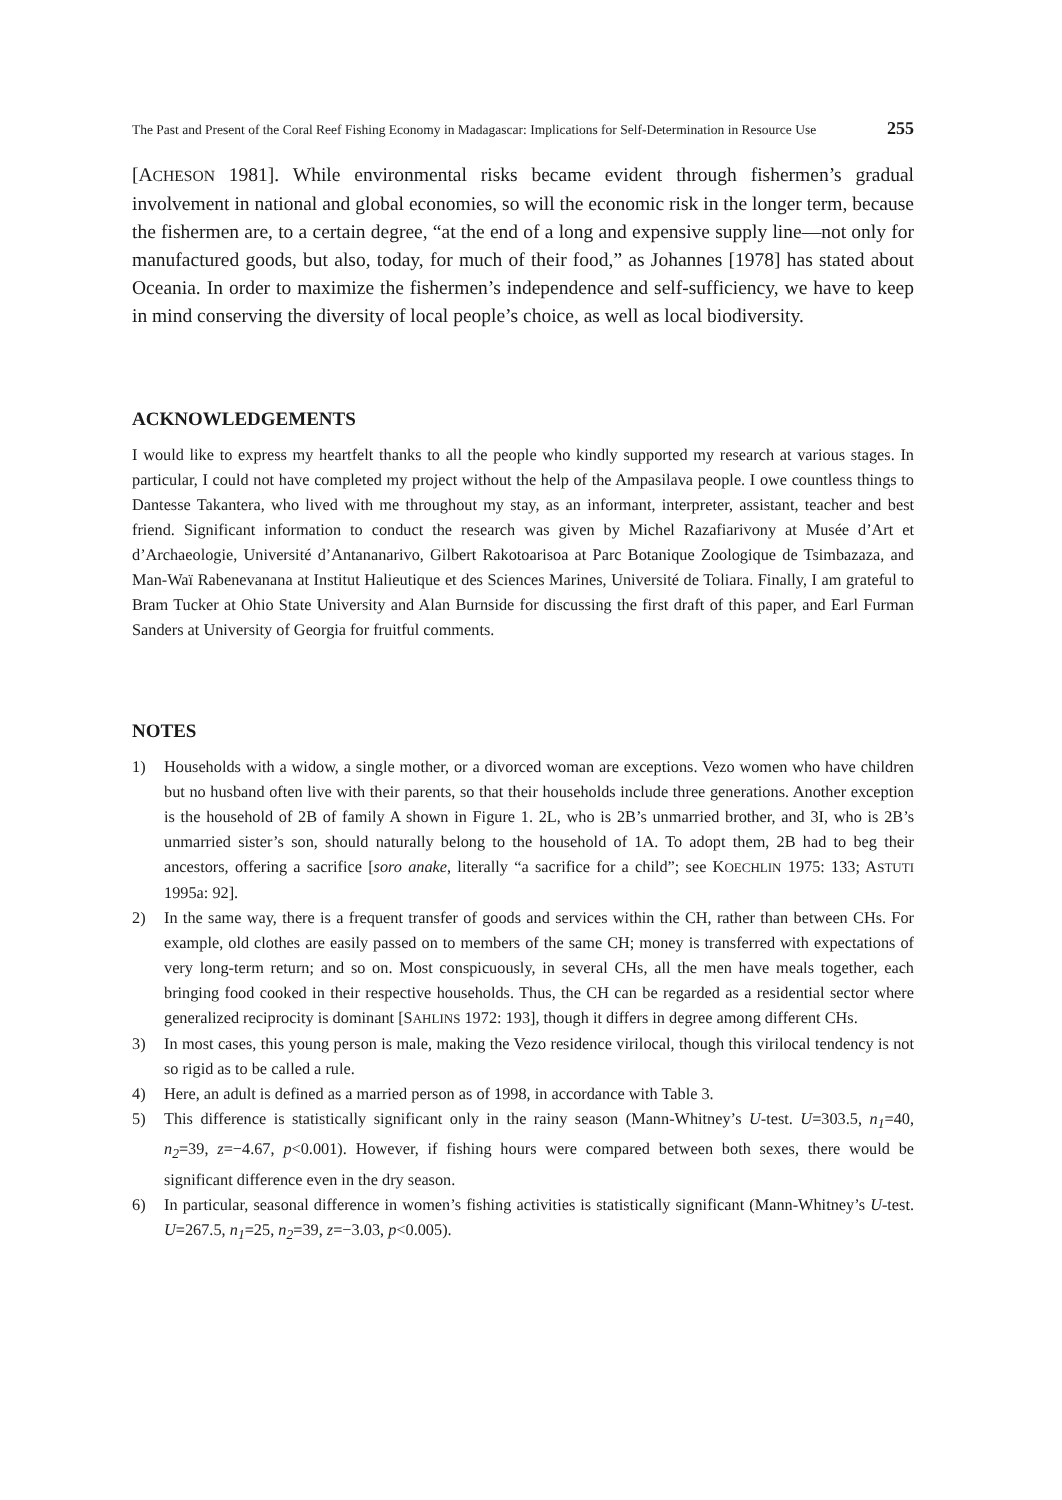The Past and Present of the Coral Reef Fishing Economy in Madagascar: Implications for Self-Determination in Resource Use 255
[ACHESON 1981]. While environmental risks became evident through fishermen’s gradual involvement in national and global economies, so will the economic risk in the longer term, because the fishermen are, to a certain degree, “at the end of a long and expensive supply line—not only for manufactured goods, but also, today, for much of their food,” as Johannes [1978] has stated about Oceania. In order to maximize the fishermen’s independence and self-sufficiency, we have to keep in mind conserving the diversity of local people’s choice, as well as local biodiversity.
ACKNOWLEDGEMENTS
I would like to express my heartfelt thanks to all the people who kindly supported my research at various stages. In particular, I could not have completed my project without the help of the Ampasilava people. I owe countless things to Dantesse Takantera, who lived with me throughout my stay, as an informant, interpreter, assistant, teacher and best friend. Significant information to conduct the research was given by Michel Razafiarivony at Musée d’Art et d’Archaeologie, Université d’Antananarivo, Gilbert Rakotoarisoa at Parc Botanique Zoologique de Tsimbazaza, and Man-Waï Rabenevanana at Institut Halieutique et des Sciences Marines, Université de Toliara. Finally, I am grateful to Bram Tucker at Ohio State University and Alan Burnside for discussing the first draft of this paper, and Earl Furman Sanders at University of Georgia for fruitful comments.
NOTES
1) Households with a widow, a single mother, or a divorced woman are exceptions. Vezo women who have children but no husband often live with their parents, so that their households include three generations. Another exception is the household of 2B of family A shown in Figure 1. 2L, who is 2B’s unmarried brother, and 3I, who is 2B’s unmarried sister’s son, should naturally belong to the household of 1A. To adopt them, 2B had to beg their ancestors, offering a sacrifice [soro anake, literally “a sacrifice for a child”; see KOECHLIN 1975: 133; ASTUTI 1995a: 92].
2) In the same way, there is a frequent transfer of goods and services within the CH, rather than between CHs. For example, old clothes are easily passed on to members of the same CH; money is transferred with expectations of very long-term return; and so on. Most conspicuously, in several CHs, all the men have meals together, each bringing food cooked in their respective households. Thus, the CH can be regarded as a residential sector where generalized reciprocity is dominant [SAHLINS 1972: 193], though it differs in degree among different CHs.
3) In most cases, this young person is male, making the Vezo residence virilocal, though this virilocal tendency is not so rigid as to be called a rule.
4) Here, an adult is defined as a married person as of 1998, in accordance with Table 3.
5) This difference is statistically significant only in the rainy season (Mann-Whitney’s U-test. U=303.5, n<sub>1</sub>=40, n<sub>2</sub>=39, z=−4.67, p<0.001). However, if fishing hours were compared between both sexes, there would be significant difference even in the dry season.
6) In particular, seasonal difference in women’s fishing activities is statistically significant (Mann-Whitney’s U-test. U=267.5, n<sub>1</sub>=25, n<sub>2</sub>=39, z=−3.03, p<0.005).